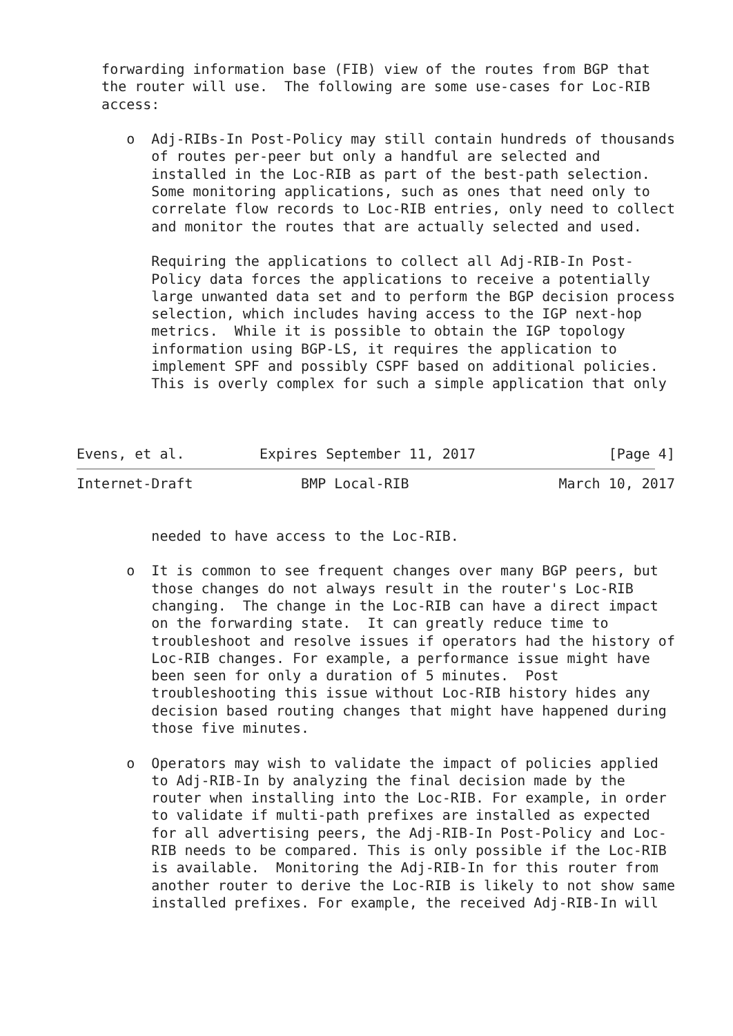forwarding information base (FIB) view of the routes from BGP that
   the router will use.  The following are some use-cases for Loc-RIB
   access:

      o  Adj-RIBs-In Post-Policy may still contain hundreds of thousands
         of routes per-peer but only a handful are selected and
         installed in the Loc-RIB as part of the best-path selection.
         Some monitoring applications, such as ones that need only to
         correlate flow records to Loc-RIB entries, only need to collect
         and monitor the routes that are actually selected and used.

         Requiring the applications to collect all Adj-RIB-In Post-
         Policy data forces the applications to receive a potentially
         large unwanted data set and to perform the BGP decision process
         selection, which includes having access to the IGP next-hop
         metrics.  While it is possible to obtain the IGP topology
         information using BGP-LS, it requires the application to
         implement SPF and possibly CSPF based on additional policies.
         This is overly complex for such a simple application that only



Evens, et al.         Expires September 11, 2017                [Page 4]
Internet-Draft             BMP Local-RIB                  March 10, 2017


         needed to have access to the Loc-RIB.

      o  It is common to see frequent changes over many BGP peers, but
         those changes do not always result in the router's Loc-RIB
         changing.  The change in the Loc-RIB can have a direct impact
         on the forwarding state.  It can greatly reduce time to
         troubleshoot and resolve issues if operators had the history of
         Loc-RIB changes. For example, a performance issue might have
         been seen for only a duration of 5 minutes.  Post
         troubleshooting this issue without Loc-RIB history hides any
         decision based routing changes that might have happened during
         those five minutes.

      o  Operators may wish to validate the impact of policies applied
         to Adj-RIB-In by analyzing the final decision made by the
         router when installing into the Loc-RIB. For example, in order
         to validate if multi-path prefixes are installed as expected
         for all advertising peers, the Adj-RIB-In Post-Policy and Loc-
         RIB needs to be compared. This is only possible if the Loc-RIB
         is available.  Monitoring the Adj-RIB-In for this router from
         another router to derive the Loc-RIB is likely to not show same
         installed prefixes. For example, the received Adj-RIB-In will